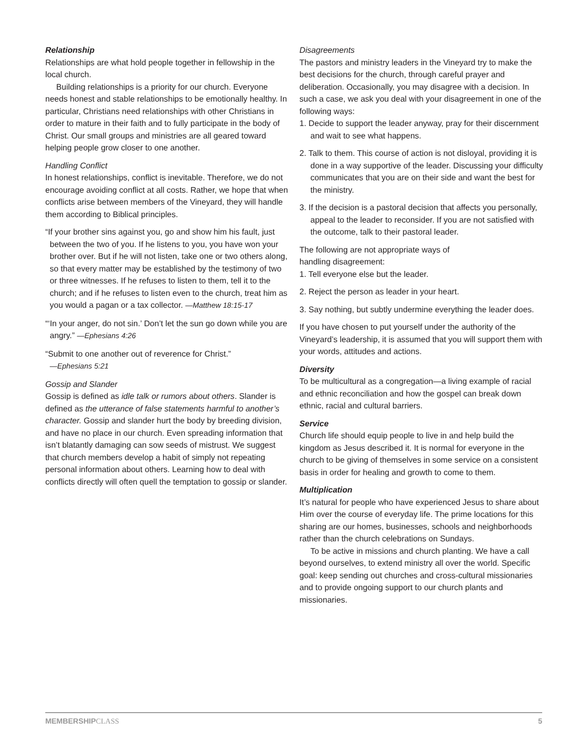Relationship
Relationships are what hold people together in fellowship in the local church.
Building relationships is a priority for our church. Everyone needs honest and stable relationships to be emotionally healthy. In particular, Christians need relationships with other Christians in order to mature in their faith and to fully participate in the body of Christ. Our small groups and ministries are all geared toward helping people grow closer to one another.
Handling Conflict
In honest relationships, conflict is inevitable. Therefore, we do not encourage avoiding conflict at all costs. Rather, we hope that when conflicts arise between members of the Vineyard, they will handle them according to Biblical principles.
“If your brother sins against you, go and show him his fault, just between the two of you. If he listens to you, you have won your brother over. But if he will not listen, take one or two others along, so that every matter may be established by the testimony of two or three witnesses. If he refuses to listen to them, tell it to the church; and if he refuses to listen even to the church, treat him as you would a pagan or a tax collector. —Matthew 18:15-17
“‘In your anger, do not sin.’ Don’t let the sun go down while you are angry.” —Ephesians 4:26
“Submit to one another out of reverence for Christ.”
—Ephesians 5:21
Gossip and Slander
Gossip is defined as idle talk or rumors about others. Slander is defined as the utterance of false statements harmful to another’s character. Gossip and slander hurt the body by breeding division, and have no place in our church. Even spreading information that isn’t blatantly damaging can sow seeds of mistrust. We suggest that church members develop a habit of simply not repeating personal information about others. Learning how to deal with conflicts directly will often quell the temptation to gossip or slander.
Disagreements
The pastors and ministry leaders in the Vineyard try to make the best decisions for the church, through careful prayer and deliberation. Occasionally, you may disagree with a decision. In such a case, we ask you deal with your disagreement in one of the following ways:
1. Decide to support the leader anyway, pray for their discernment and wait to see what happens.
2. Talk to them. This course of action is not disloyal, providing it is done in a way supportive of the leader. Discussing your difficulty communicates that you are on their side and want the best for the ministry.
3. If the decision is a pastoral decision that affects you personally, appeal to the leader to reconsider. If you are not satisfied with the outcome, talk to their pastoral leader.
The following are not appropriate ways of
handling disagreement:
1. Tell everyone else but the leader.
2. Reject the person as leader in your heart.
3. Say nothing, but subtly undermine everything the leader does.
If you have chosen to put yourself under the authority of the Vineyard’s leadership, it is assumed that you will support them with your words, attitudes and actions.
Diversity
To be multicultural as a congregation—a living example of racial and ethnic reconciliation and how the gospel can break down ethnic, racial and cultural barriers.
Service
Church life should equip people to live in and help build the kingdom as Jesus described it. It is normal for everyone in the church to be giving of themselves in some service on a consistent basis in order for healing and growth to come to them.
Multiplication
It’s natural for people who have experienced Jesus to share about Him over the course of everyday life. The prime locations for this sharing are our homes, businesses, schools and neighborhoods rather than the church celebrations on Sundays.
To be active in missions and church planting. We have a call beyond ourselves, to extend ministry all over the world. Specific goal: keep sending out churches and cross-cultural missionaries and to provide ongoing support to our church plants and missionaries.
MEMBERSHIP CLASS 5